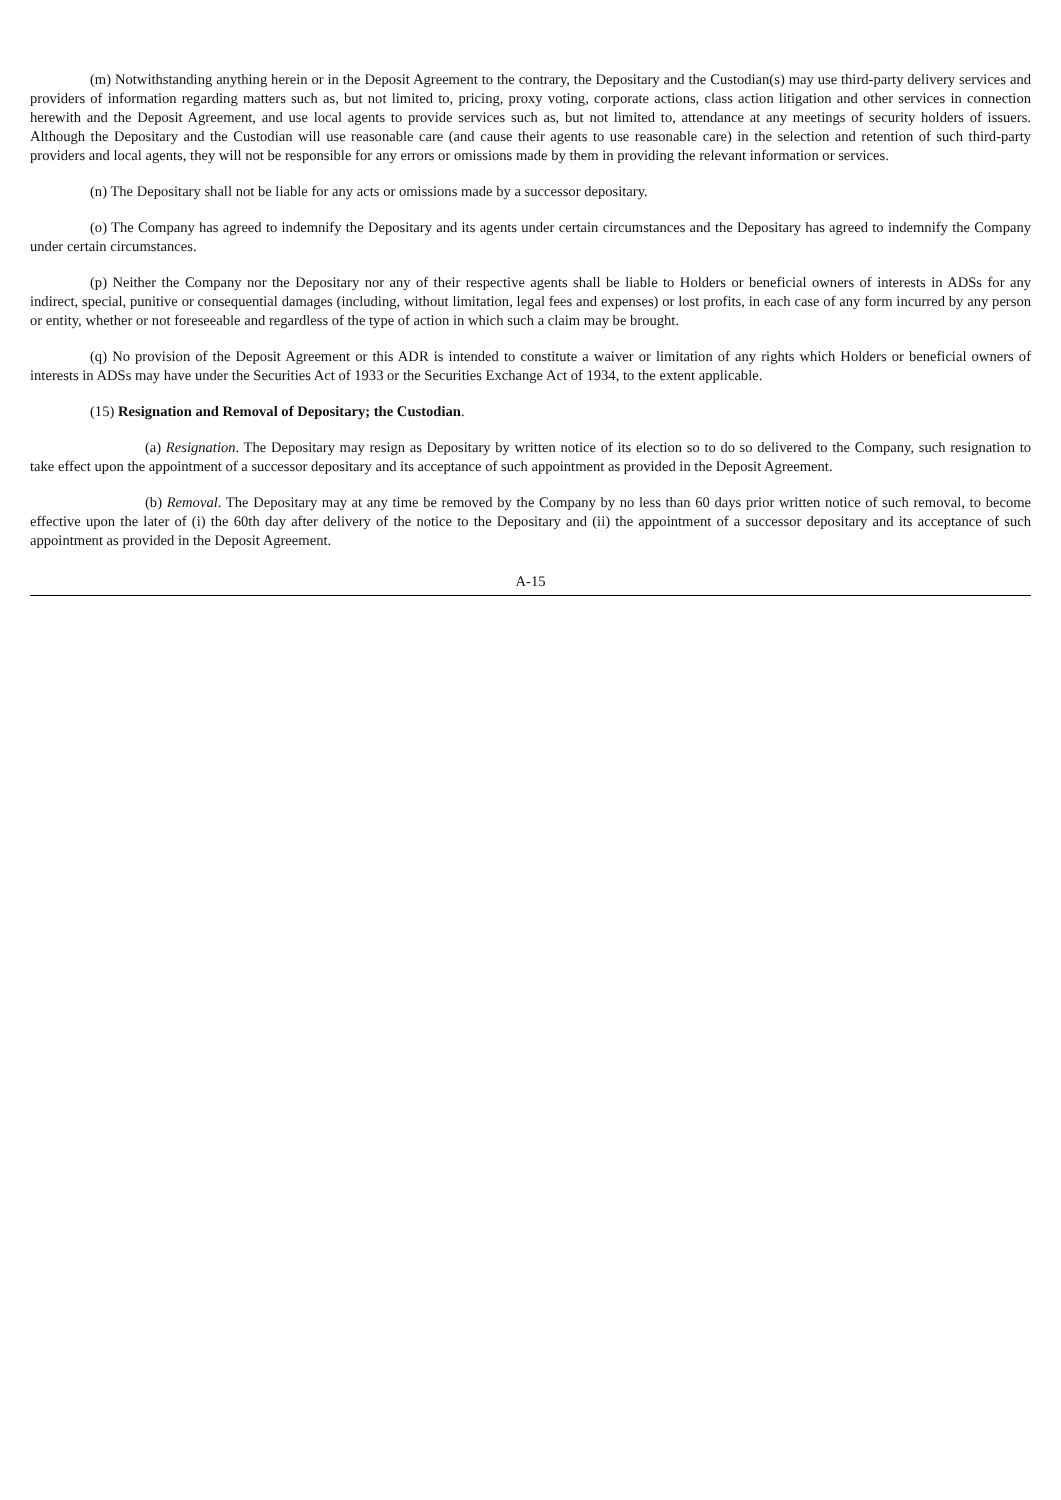(m) Notwithstanding anything herein or in the Deposit Agreement to the contrary, the Depositary and the Custodian(s) may use third-party delivery services and providers of information regarding matters such as, but not limited to, pricing, proxy voting, corporate actions, class action litigation and other services in connection herewith and the Deposit Agreement, and use local agents to provide services such as, but not limited to, attendance at any meetings of security holders of issuers. Although the Depositary and the Custodian will use reasonable care (and cause their agents to use reasonable care) in the selection and retention of such third-party providers and local agents, they will not be responsible for any errors or omissions made by them in providing the relevant information or services.
(n) The Depositary shall not be liable for any acts or omissions made by a successor depositary.
(o) The Company has agreed to indemnify the Depositary and its agents under certain circumstances and the Depositary has agreed to indemnify the Company under certain circumstances.
(p) Neither the Company nor the Depositary nor any of their respective agents shall be liable to Holders or beneficial owners of interests in ADSs for any indirect, special, punitive or consequential damages (including, without limitation, legal fees and expenses) or lost profits, in each case of any form incurred by any person or entity, whether or not foreseeable and regardless of the type of action in which such a claim may be brought.
(q) No provision of the Deposit Agreement or this ADR is intended to constitute a waiver or limitation of any rights which Holders or beneficial owners of interests in ADSs may have under the Securities Act of 1933 or the Securities Exchange Act of 1934, to the extent applicable.
(15) Resignation and Removal of Depositary; the Custodian.
(a) Resignation. The Depositary may resign as Depositary by written notice of its election so to do so delivered to the Company, such resignation to take effect upon the appointment of a successor depositary and its acceptance of such appointment as provided in the Deposit Agreement.
(b) Removal. The Depositary may at any time be removed by the Company by no less than 60 days prior written notice of such removal, to become effective upon the later of (i) the 60th day after delivery of the notice to the Depositary and (ii) the appointment of a successor depositary and its acceptance of such appointment as provided in the Deposit Agreement.
A-15